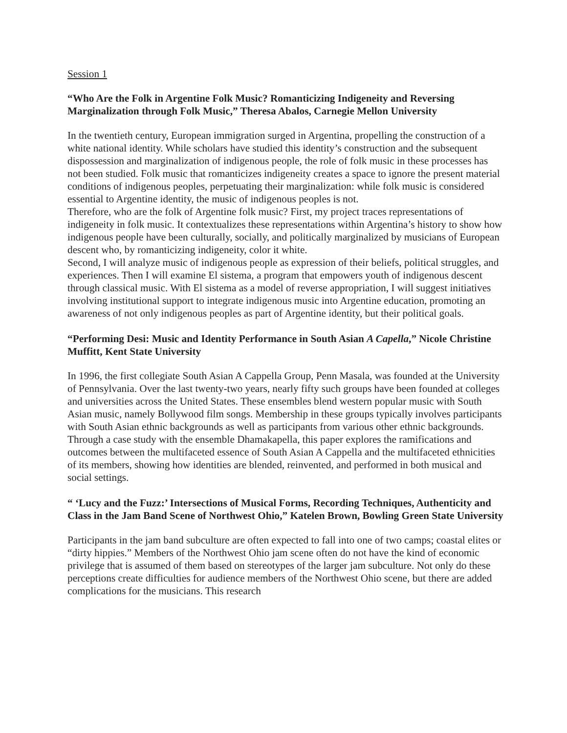Session 1
“Who Are the Folk in Argentine Folk Music? Romanticizing Indigeneity and Reversing Marginalization through Folk Music,” Theresa Abalos, Carnegie Mellon University
In the twentieth century, European immigration surged in Argentina, propelling the construction of a white national identity. While scholars have studied this identity’s construction and the subsequent dispossession and marginalization of indigenous people, the role of folk music in these processes has not been studied. Folk music that romanticizes indigeneity creates a space to ignore the present material conditions of indigenous peoples, perpetuating their marginalization: while folk music is considered essential to Argentine identity, the music of indigenous peoples is not.
Therefore, who are the folk of Argentine folk music? First, my project traces representations of indigeneity in folk music. It contextualizes these representations within Argentina’s history to show how indigenous people have been culturally, socially, and politically marginalized by musicians of European descent who, by romanticizing indigeneity, color it white.
Second, I will analyze music of indigenous people as expression of their beliefs, political struggles, and experiences. Then I will examine El sistema, a program that empowers youth of indigenous descent through classical music. With El sistema as a model of reverse appropriation, I will suggest initiatives involving institutional support to integrate indigenous music into Argentine education, promoting an awareness of not only indigenous peoples as part of Argentine identity, but their political goals.
“Performing Desi: Music and Identity Performance in South Asian A Capella,” Nicole Christine Muffitt, Kent State University
In 1996, the first collegiate South Asian A Cappella Group, Penn Masala, was founded at the University of Pennsylvania. Over the last twenty-two years, nearly fifty such groups have been founded at colleges and universities across the United States. These ensembles blend western popular music with South Asian music, namely Bollywood film songs. Membership in these groups typically involves participants with South Asian ethnic backgrounds as well as participants from various other ethnic backgrounds. Through a case study with the ensemble Dhamakapella, this paper explores the ramifications and outcomes between the multifaceted essence of South Asian A Cappella and the multifaceted ethnicities of its members, showing how identities are blended, reinvented, and performed in both musical and social settings.
“ ‘Lucy and the Fuzz:’ Intersections of Musical Forms, Recording Techniques, Authenticity and Class in the Jam Band Scene of Northwest Ohio,” Katelen Brown, Bowling Green State University
Participants in the jam band subculture are often expected to fall into one of two camps; coastal elites or “dirty hippies.” Members of the Northwest Ohio jam scene often do not have the kind of economic privilege that is assumed of them based on stereotypes of the larger jam subculture. Not only do these perceptions create difficulties for audience members of the Northwest Ohio scene, but there are added complications for the musicians. This research